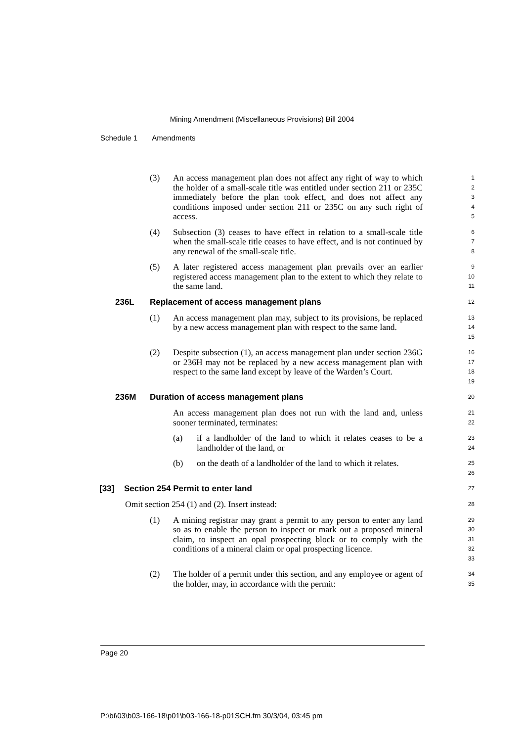Mining Amendment (Miscellaneous Provisions) Bill 2004
Schedule 1 Amendments
(3) An access management plan does not affect any right of way to which the holder of a small-scale title was entitled under section 211 or 235C immediately before the plan took effect, and does not affect any conditions imposed under section 211 or 235C on any such right of access.
1
2
3
4
5
(4) Subsection (3) ceases to have effect in relation to a small-scale title when the small-scale title ceases to have effect, and is not continued by any renewal of the small-scale title.
6
7
8
(5) A later registered access management plan prevails over an earlier registered access management plan to the extent to which they relate to the same land.
9
10
11
236L Replacement of access management plans
12
(1) An access management plan may, subject to its provisions, be replaced by a new access management plan with respect to the same land.
13
14
15
(2) Despite subsection (1), an access management plan under section 236G or 236H may not be replaced by a new access management plan with respect to the same land except by leave of the Warden’s Court.
16
17
18
19
236M Duration of access management plans
20
An access management plan does not run with the land and, unless sooner terminated, terminates:
21
22
(a) if a landholder of the land to which it relates ceases to be a landholder of the land, or
23
24
(b) on the death of a landholder of the land to which it relates.
25
26
[33] Section 254 Permit to enter land
27
Omit section 254 (1) and (2). Insert instead:
28
(1) A mining registrar may grant a permit to any person to enter any land so as to enable the person to inspect or mark out a proposed mineral claim, to inspect an opal prospecting block or to comply with the conditions of a mineral claim or opal prospecting licence.
29
30
31
32
33
(2) The holder of a permit under this section, and any employee or agent of the holder, may, in accordance with the permit:
34
35
Page 20
P:\bi\03\b03-166-18\p01\b03-166-18-p01SCH.fm 30/3/04, 03:45 pm